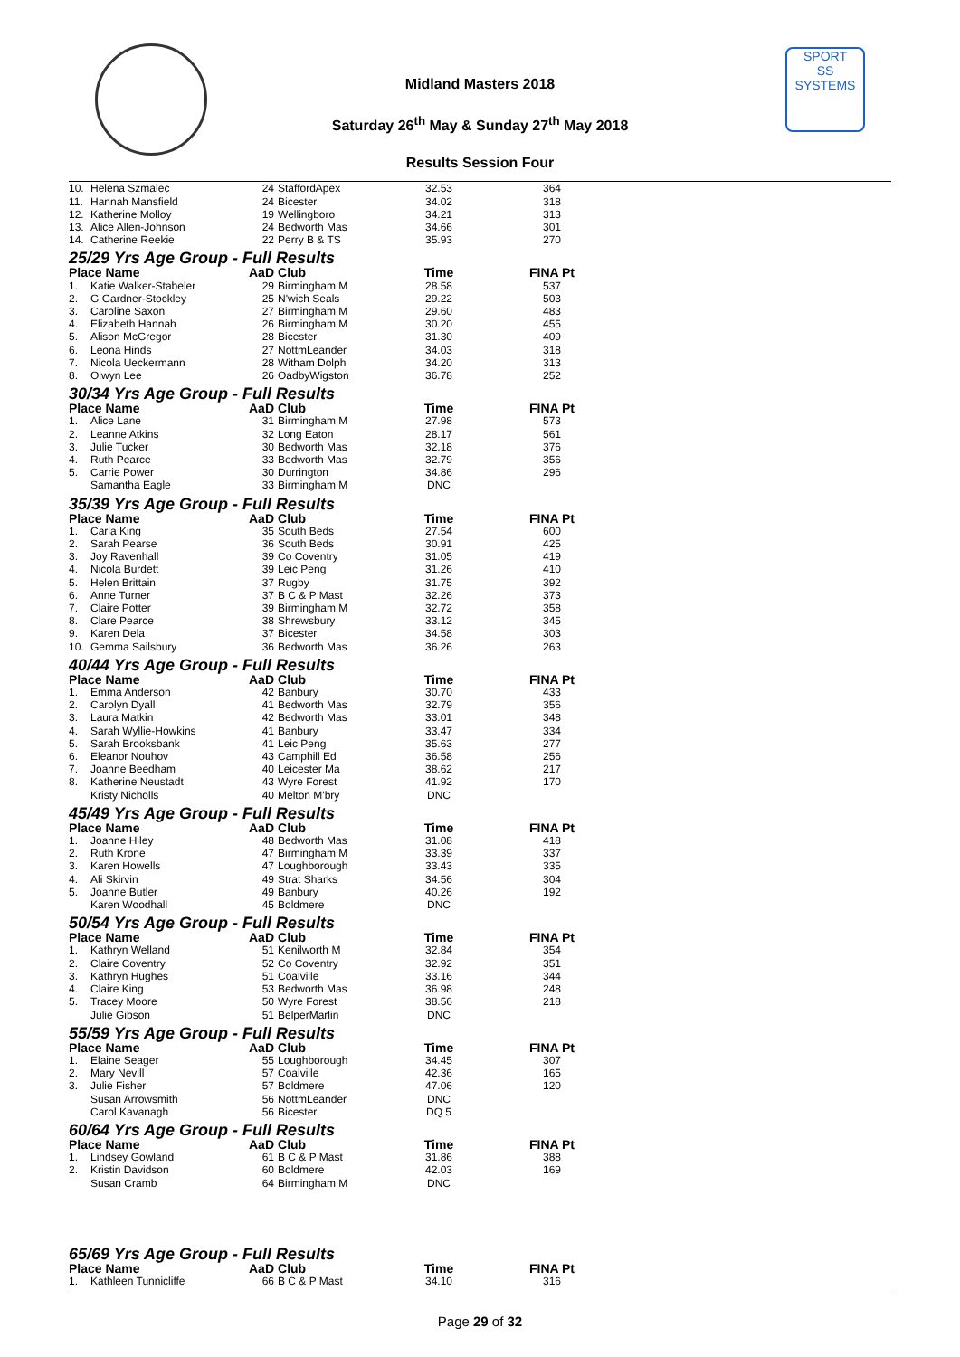SPORT
SS
SYSTEMS
Midland Masters 2018
Saturday 26<sup>th</sup> May & Sunday 27<sup>th</sup> May 2018
Results Session Four
| 10. | Helena Szmalec | 24 | StaffordApex | 32.53 | 364 |
| 11. | Hannah Mansfield | 24 | Bicester | 34.02 | 318 |
| 12. | Katherine Molloy | 19 | Wellingboro | 34.21 | 313 |
| 13. | Alice Allen-Johnson | 24 | Bedworth Mas | 34.66 | 301 |
| 14. | Catherine Reekie | 22 | Perry B & TS | 35.93 | 270 |
| 25/29 Yrs Age Group - Full Results | | | | | |
| Place Name | | AaD | Club | Time | FINA Pt |
| 1. | Katie Walker-Stabeler | 29 | Birmingham M | 28.58 | 537 |
| 2. | G Gardner-Stockley | 25 | N'wich Seals | 29.22 | 503 |
| 3. | Caroline Saxon | 27 | Birmingham M | 29.60 | 483 |
| 4. | Elizabeth Hannah | 26 | Birmingham M | 30.20 | 455 |
| 5. | Alison McGregor | 28 | Bicester | 31.30 | 409 |
| 6. | Leona Hinds | 27 | NottmLeander | 34.03 | 318 |
| 7. | Nicola Ueckermann | 28 | Witham Dolph | 34.20 | 313 |
| 8. | Olwyn Lee | 26 | OadbyWigston | 36.78 | 252 |
| 30/34 Yrs Age Group - Full Results | | | | | |
| Place Name | | AaD | Club | Time | FINA Pt |
| 1. | Alice Lane | 31 | Birmingham M | 27.98 | 573 |
| 2. | Leanne Atkins | 32 | Long Eaton | 28.17 | 561 |
| 3. | Julie Tucker | 30 | Bedworth Mas | 32.18 | 376 |
| 4. | Ruth Pearce | 33 | Bedworth Mas | 32.79 | 356 |
| 5. | Carrie Power | 30 | Durrington | 34.86 | 296 |
| | Samantha Eagle | 33 | Birmingham M | DNC | |
| 35/39 Yrs Age Group - Full Results | | | | | |
| Place Name | | AaD | Club | Time | FINA Pt |
| 1. | Carla King | 35 | South Beds | 27.54 | 600 |
| 2. | Sarah Pearse | 36 | South Beds | 30.91 | 425 |
| 3. | Joy Ravenhall | 39 | Co Coventry | 31.05 | 419 |
| 4. | Nicola Burdett | 39 | Leic Peng | 31.26 | 410 |
| 5. | Helen Brittain | 37 | Rugby | 31.75 | 392 |
| 6. | Anne Turner | 37 | B C & P Mast | 32.26 | 373 |
| 7. | Claire Potter | 39 | Birmingham M | 32.72 | 358 |
| 8. | Clare Pearce | 38 | Shrewsbury | 33.12 | 345 |
| 9. | Karen Dela | 37 | Bicester | 34.58 | 303 |
| 10. | Gemma Sailsbury | 36 | Bedworth Mas | 36.26 | 263 |
| 40/44 Yrs Age Group - Full Results | | | | | |
| Place Name | | AaD | Club | Time | FINA Pt |
| 1. | Emma Anderson | 42 | Banbury | 30.70 | 433 |
| 2. | Carolyn Dyall | 41 | Bedworth Mas | 32.79 | 356 |
| 3. | Laura Matkin | 42 | Bedworth Mas | 33.01 | 348 |
| 4. | Sarah Wyllie-Howkins | 41 | Banbury | 33.47 | 334 |
| 5. | Sarah Brooksbank | 41 | Leic Peng | 35.63 | 277 |
| 6. | Eleanor Nouhov | 43 | Camphill Ed | 36.58 | 256 |
| 7. | Joanne Beedham | 40 | Leicester Ma | 38.62 | 217 |
| 8. | Katherine Neustadt | 43 | Wyre Forest | 41.92 | 170 |
| | Kristy Nicholls | 40 | Melton M'bry | DNC | |
| 45/49 Yrs Age Group - Full Results | | | | | |
| Place Name | | AaD | Club | Time | FINA Pt |
| 1. | Joanne Hiley | 48 | Bedworth Mas | 31.08 | 418 |
| 2. | Ruth Krone | 47 | Birmingham M | 33.39 | 337 |
| 3. | Karen Howells | 47 | Loughborough | 33.43 | 335 |
| 4. | Ali Skirvin | 49 | Strat Sharks | 34.56 | 304 |
| 5. | Joanne Butler | 49 | Banbury | 40.26 | 192 |
| | Karen Woodhall | 45 | Boldmere | DNC | |
| 50/54 Yrs Age Group - Full Results | | | | | |
| Place Name | | AaD | Club | Time | FINA Pt |
| 1. | Kathryn Welland | 51 | Kenilworth M | 32.84 | 354 |
| 2. | Claire Coventry | 52 | Co Coventry | 32.92 | 351 |
| 3. | Kathryn Hughes | 51 | Coalville | 33.16 | 344 |
| 4. | Claire King | 53 | Bedworth Mas | 36.98 | 248 |
| 5. | Tracey Moore | 50 | Wyre Forest | 38.56 | 218 |
| | Julie Gibson | 51 | BelperMarlin | DNC | |
| 55/59 Yrs Age Group - Full Results | | | | | |
| Place Name | | AaD | Club | Time | FINA Pt |
| 1. | Elaine Seager | 55 | Loughborough | 34.45 | 307 |
| 2. | Mary Nevill | 57 | Coalville | 42.36 | 165 |
| 3. | Julie Fisher | 57 | Boldmere | 47.06 | 120 |
| | Susan Arrowsmith | 56 | NottmLeander | DNC | |
| | Carol Kavanagh | 56 | Bicester | DQ 5 | |
| 60/64 Yrs Age Group - Full Results | | | | | |
| Place Name | | AaD | Club | Time | FINA Pt |
| 1. | Lindsey Gowland | 61 | B C & P Mast | 31.86 | 388 |
| 2. | Kristin Davidson | 60 | Boldmere | 42.03 | 169 |
| | Susan Cramb | 64 | Birmingham M | DNC | |
| 65/69 Yrs Age Group - Full Results | | | | | |
| Place Name | | AaD | Club | Time | FINA Pt |
| 1. | Kathleen Tunnicliffe | 66 | B C & P Mast | 34.10 | 316 |
Page 29 of 32